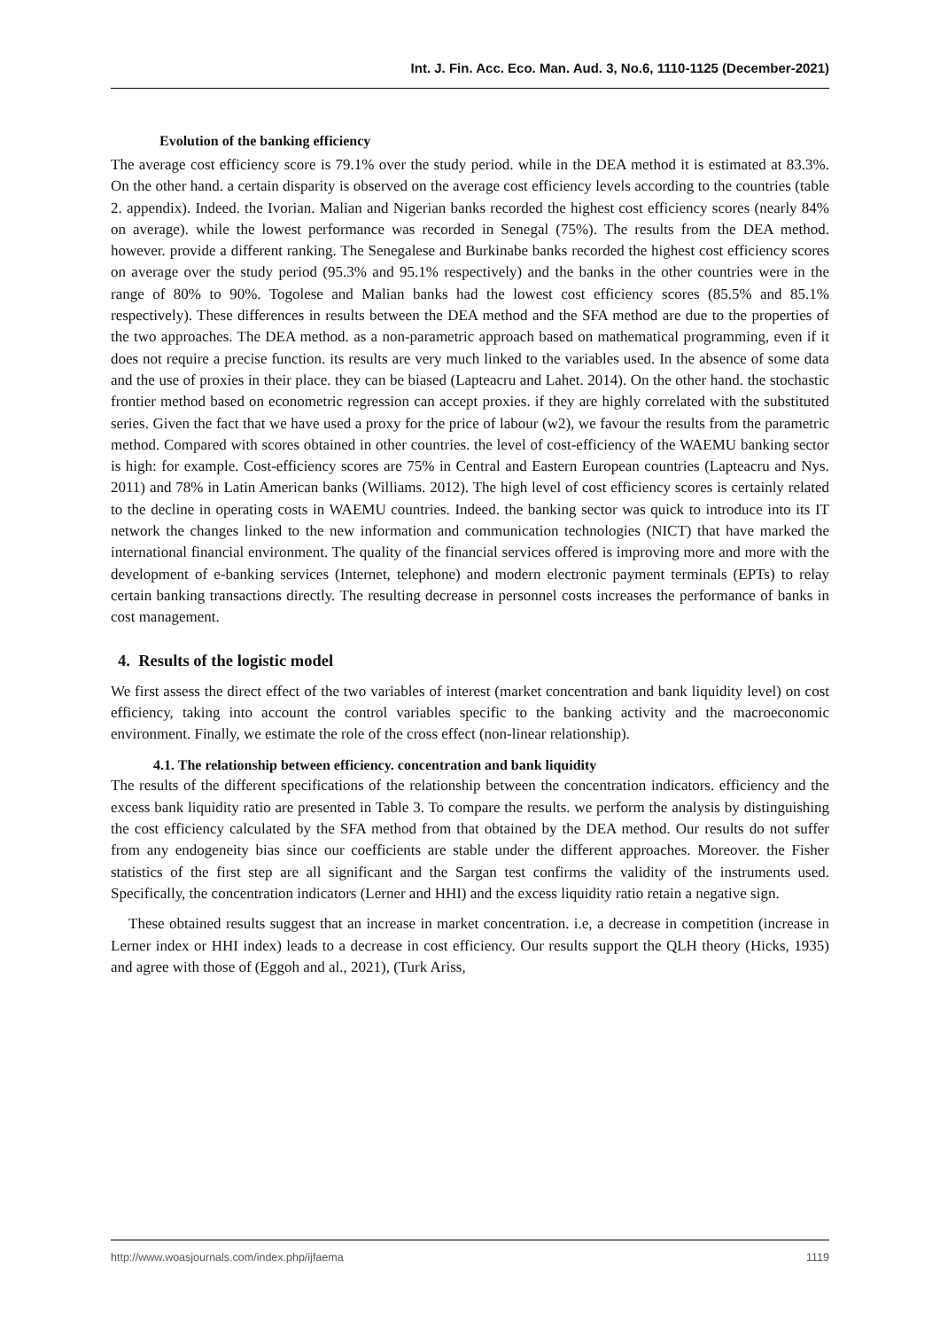Int. J. Fin. Acc. Eco. Man. Aud. 3, No.6, 1110-1125 (December-2021)
Evolution of the banking efficiency
The average cost efficiency score is 79.1% over the study period. while in the DEA method it is estimated at 83.3%. On the other hand. a certain disparity is observed on the average cost efficiency levels according to the countries (table 2. appendix). Indeed. the Ivorian. Malian and Nigerian banks recorded the highest cost efficiency scores (nearly 84% on average). while the lowest performance was recorded in Senegal (75%). The results from the DEA method. however. provide a different ranking. The Senegalese and Burkinabe banks recorded the highest cost efficiency scores on average over the study period (95.3% and 95.1% respectively) and the banks in the other countries were in the range of 80% to 90%. Togolese and Malian banks had the lowest cost efficiency scores (85.5% and 85.1% respectively). These differences in results between the DEA method and the SFA method are due to the properties of the two approaches. The DEA method. as a non-parametric approach based on mathematical programming, even if it does not require a precise function. its results are very much linked to the variables used. In the absence of some data and the use of proxies in their place. they can be biased (Lapteacru and Lahet. 2014). On the other hand. the stochastic frontier method based on econometric regression can accept proxies. if they are highly correlated with the substituted series. Given the fact that we have used a proxy for the price of labour (w2), we favour the results from the parametric method. Compared with scores obtained in other countries. the level of cost-efficiency of the WAEMU banking sector is high: for example. Cost-efficiency scores are 75% in Central and Eastern European countries (Lapteacru and Nys. 2011) and 78% in Latin American banks (Williams. 2012). The high level of cost efficiency scores is certainly related to the decline in operating costs in WAEMU countries. Indeed. the banking sector was quick to introduce into its IT network the changes linked to the new information and communication technologies (NICT) that have marked the international financial environment. The quality of the financial services offered is improving more and more with the development of e-banking services (Internet, telephone) and modern electronic payment terminals (EPTs) to relay certain banking transactions directly. The resulting decrease in personnel costs increases the performance of banks in cost management.
4. Results of the logistic model
We first assess the direct effect of the two variables of interest (market concentration and bank liquidity level) on cost efficiency, taking into account the control variables specific to the banking activity and the macroeconomic environment. Finally, we estimate the role of the cross effect (non-linear relationship).
4.1. The relationship between efficiency. concentration and bank liquidity
The results of the different specifications of the relationship between the concentration indicators. efficiency and the excess bank liquidity ratio are presented in Table 3. To compare the results. we perform the analysis by distinguishing the cost efficiency calculated by the SFA method from that obtained by the DEA method. Our results do not suffer from any endogeneity bias since our coefficients are stable under the different approaches. Moreover. the Fisher statistics of the first step are all significant and the Sargan test confirms the validity of the instruments used. Specifically, the concentration indicators (Lerner and HHI) and the excess liquidity ratio retain a negative sign.
These obtained results suggest that an increase in market concentration. i.e, a decrease in competition (increase in Lerner index or HHI index) leads to a decrease in cost efficiency. Our results support the QLH theory (Hicks, 1935) and agree with those of (Eggoh and al., 2021), (Turk Ariss,
http://www.woasjournals.com/index.php/ijfaema 1119